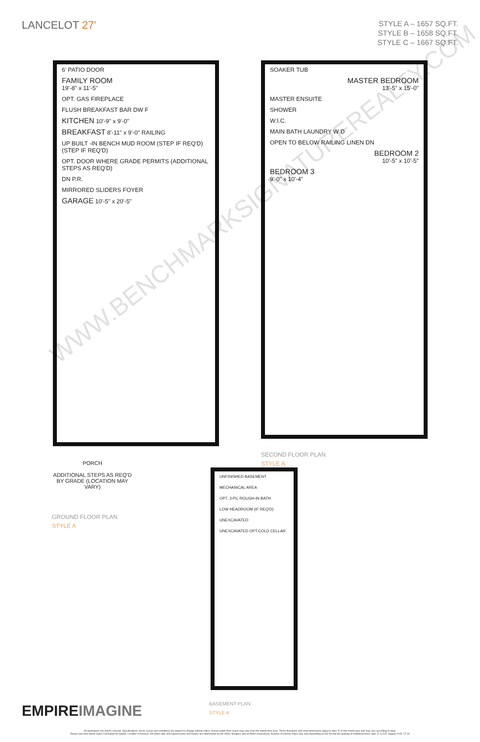LANCELOT 27'
STYLE A – 1657 SQ.FT.
STYLE B – 1658 SQ.FT.
STYLE C – 1667 SQ.FT.
6' PATIO DOOR
FAMILY ROOM
19'-8" x 11'-5"
OPT. GAS FIREPLACE
FLUSH BREAKFAST BAR DW F
KITCHEN 10'-9" x 9'-0"
BREAKFAST 8'-11" x 9'-0" RAILING
UP BUILT -IN BENCH MUD ROOM (STEP IF REQ'D) (STEP IF REQ'D)
OPT. DOOR WHERE GRADE PERMITS (ADDITIONAL STEPS AS REQ'D)
DN P.R.
MIRRORED SLIDERS FOYER
GARAGE 10'-5" x 20'-5"
PORCH
ADDITIONAL STEPS AS REQ'D BY GRADE (LOCATION MAY VARY)
GROUND FLOOR PLAN
STYLE A
SOAKER TUB
MASTER BEDROOM
13'-5" x 15'-0"
MASTER ENSUITE
SHOWER
W.I.C.
MAIN BATH LAUNDRY W D
OPEN TO BELOW RAILING LINEN DN
BEDROOM 2
10'-5" x 10'-5"
BEDROOM 3
9'-0" x 10'-4"
SECOND FLOOR PLAN
STYLE A
UNFINISHED BASEMENT
MECHANICAL AREA
OPT. 3-PC ROUGH-IN BATH
LOW HEADROOM (IF REQ'D)
UNEXCAVATED
UNEXCAVATED OPT.COLD CELLAR
BASEMENT PLAN
STYLE A
WWW.BENCHMARKSIGNATUREREALTY.COM
EMPIREIMAGINE
All illustrations are artist's concept. Specifications, terms, prices and conditions are subject to change without notice. Actual usable floor space may vary from the stated floor area. These floorplans and room dimensions apply to style 'A' of this model type and may vary according to style.
Please see New Home Sales Consultant for details. Location of furnace, hot water tank and support posts and beams are determined by the HVAC designer and architect respectively. Number of exterior steps may vary depending on the lot and the grading of individual home sites. E. & O.E. August 2015. 27-04